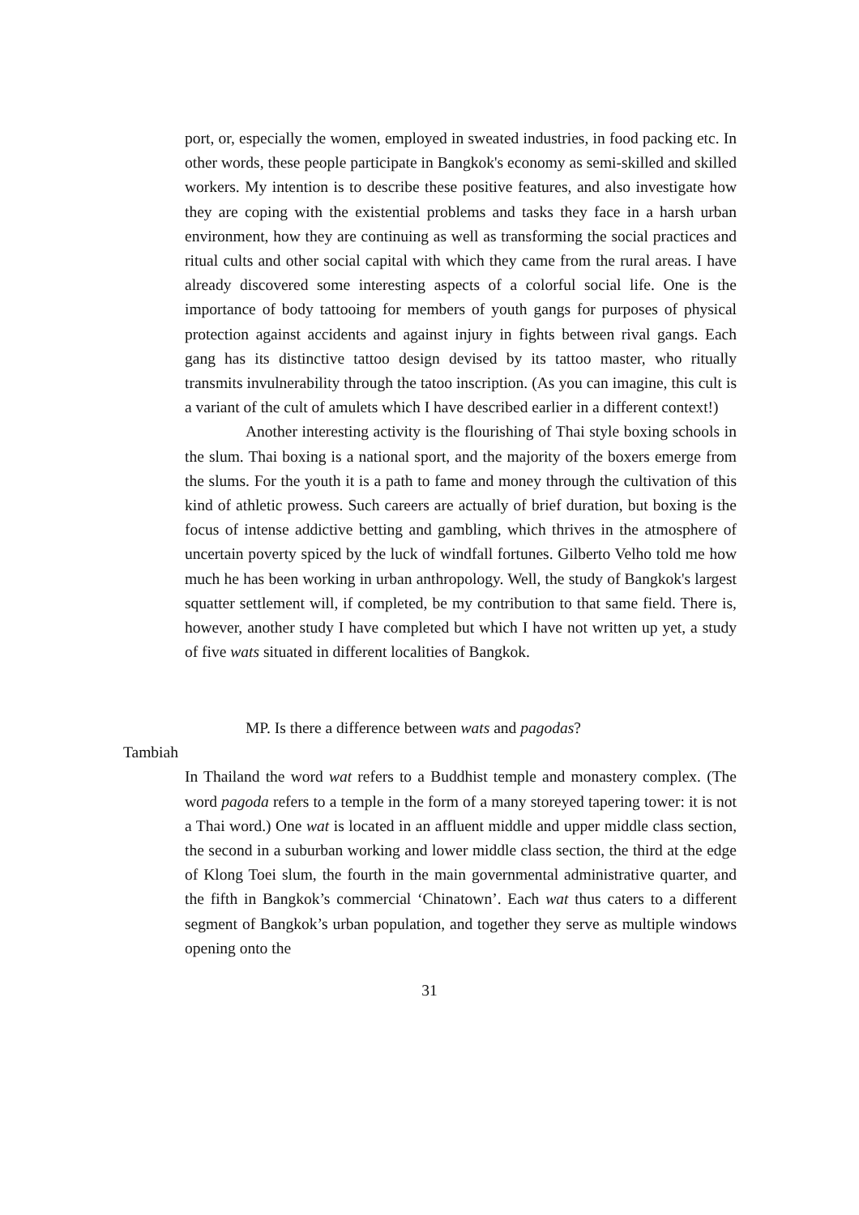port, or, especially the women, employed in sweated industries, in food packing etc. In other words, these people participate in Bangkok's economy as semi-skilled and skilled workers. My intention is to describe these positive features, and also investigate how they are coping with the existential problems and tasks they face in a harsh urban environment, how they are continuing as well as transforming the social practices and ritual cults and other social capital with which they came from the rural areas. I have already discovered some interesting aspects of a colorful social life. One is the importance of body tattooing for members of youth gangs for purposes of physical protection against accidents and against injury in fights between rival gangs. Each gang has its distinctive tattoo design devised by its tattoo master, who ritually transmits invulnerability through the tatoo inscription. (As you can imagine, this cult is a variant of the cult of amulets which I have described earlier in a different context!)
Another interesting activity is the flourishing of Thai style boxing schools in the slum. Thai boxing is a national sport, and the majority of the boxers emerge from the slums. For the youth it is a path to fame and money through the cultivation of this kind of athletic prowess. Such careers are actually of brief duration, but boxing is the focus of intense addictive betting and gambling, which thrives in the atmosphere of uncertain poverty spiced by the luck of windfall fortunes. Gilberto Velho told me how much he has been working in urban anthropology. Well, the study of Bangkok's largest squatter settlement will, if completed, be my contribution to that same field. There is, however, another study I have completed but which I have not written up yet, a study of five wats situated in different localities of Bangkok.
MP. Is there a difference between wats and pagodas?
Tambiah
In Thailand the word wat refers to a Buddhist temple and monastery complex. (The word pagoda refers to a temple in the form of a many storeyed tapering tower: it is not a Thai word.) One wat is located in an affluent middle and upper middle class section, the second in a suburban working and lower middle class section, the third at the edge of Klong Toei slum, the fourth in the main governmental administrative quarter, and the fifth in Bangkok’s commercial ‘Chinatown’. Each wat thus caters to a different segment of Bangkok’s urban population, and together they serve as multiple windows opening onto the
31